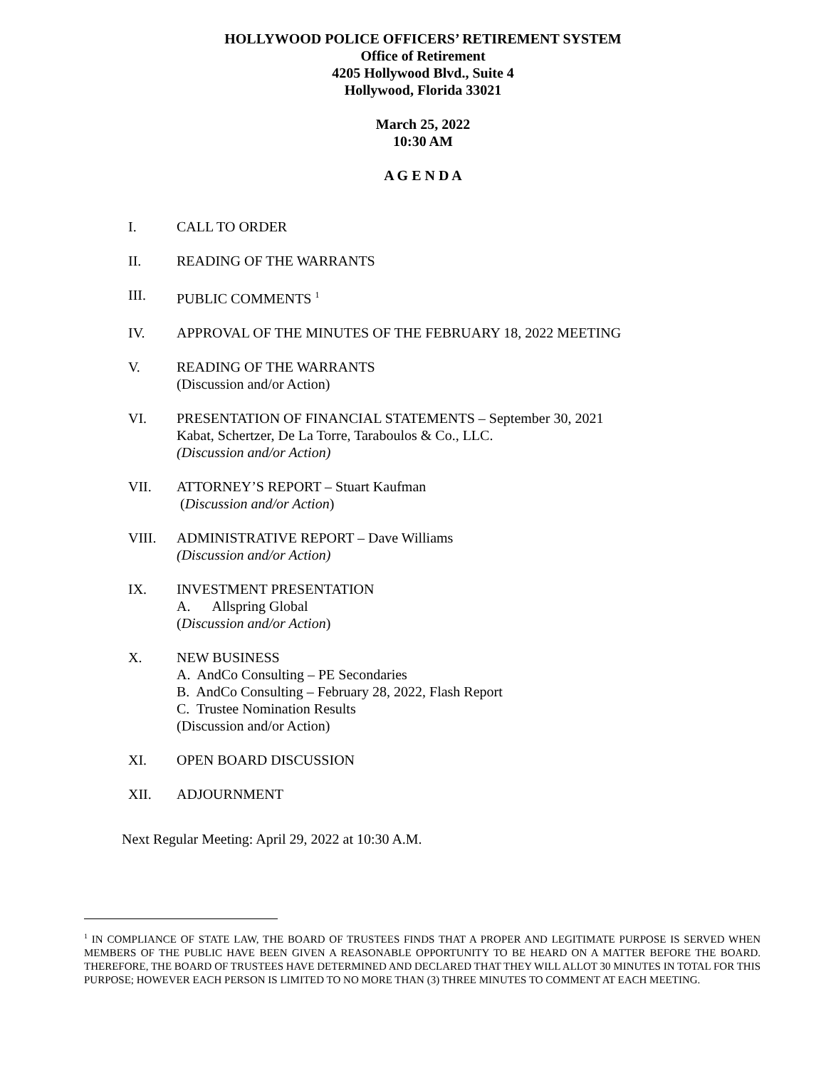HOLLYWOOD POLICE OFFICERS’ RETIREMENT SYSTEM
Office of Retirement
4205 Hollywood Blvd., Suite 4
Hollywood, Florida 33021
March 25, 2022
10:30 AM
A G E N D A
I. CALL TO ORDER
II. READING OF THE WARRANTS
III. PUBLIC COMMENTS <sup>1</sup>
IV. APPROVAL OF THE MINUTES OF THE FEBRUARY 18, 2022 MEETING
V. READING OF THE WARRANTS
(Discussion and/or Action)
VI. PRESENTATION OF FINANCIAL STATEMENTS – September 30, 2021
Kabat, Schertzer, De La Torre, Taraboulos & Co., LLC.
(Discussion and/or Action)
VII. ATTORNEY’S REPORT – Stuart Kaufman
(Discussion and/or Action)
VIII. ADMINISTRATIVE REPORT – Dave Williams
(Discussion and/or Action)
IX. INVESTMENT PRESENTATION
A. Allspring Global
(Discussion and/or Action)
X. NEW BUSINESS
A. AndCo Consulting – PE Secondaries
B. AndCo Consulting – February 28, 2022, Flash Report
C. Trustee Nomination Results
(Discussion and/or Action)
XI. OPEN BOARD DISCUSSION
XII. ADJOURNMENT
Next Regular Meeting: April 29, 2022 at 10:30 A.M.
<sup>1</sup> IN COMPLIANCE OF STATE LAW, THE BOARD OF TRUSTEES FINDS THAT A PROPER AND LEGITIMATE PURPOSE IS SERVED WHEN MEMBERS OF THE PUBLIC HAVE BEEN GIVEN A REASONABLE OPPORTUNITY TO BE HEARD ON A MATTER BEFORE THE BOARD. THEREFORE, THE BOARD OF TRUSTEES HAVE DETERMINED AND DECLARED THAT THEY WILL ALLOT 30 MINUTES IN TOTAL FOR THIS PURPOSE; HOWEVER EACH PERSON IS LIMITED TO NO MORE THAN (3) THREE MINUTES TO COMMENT AT EACH MEETING.